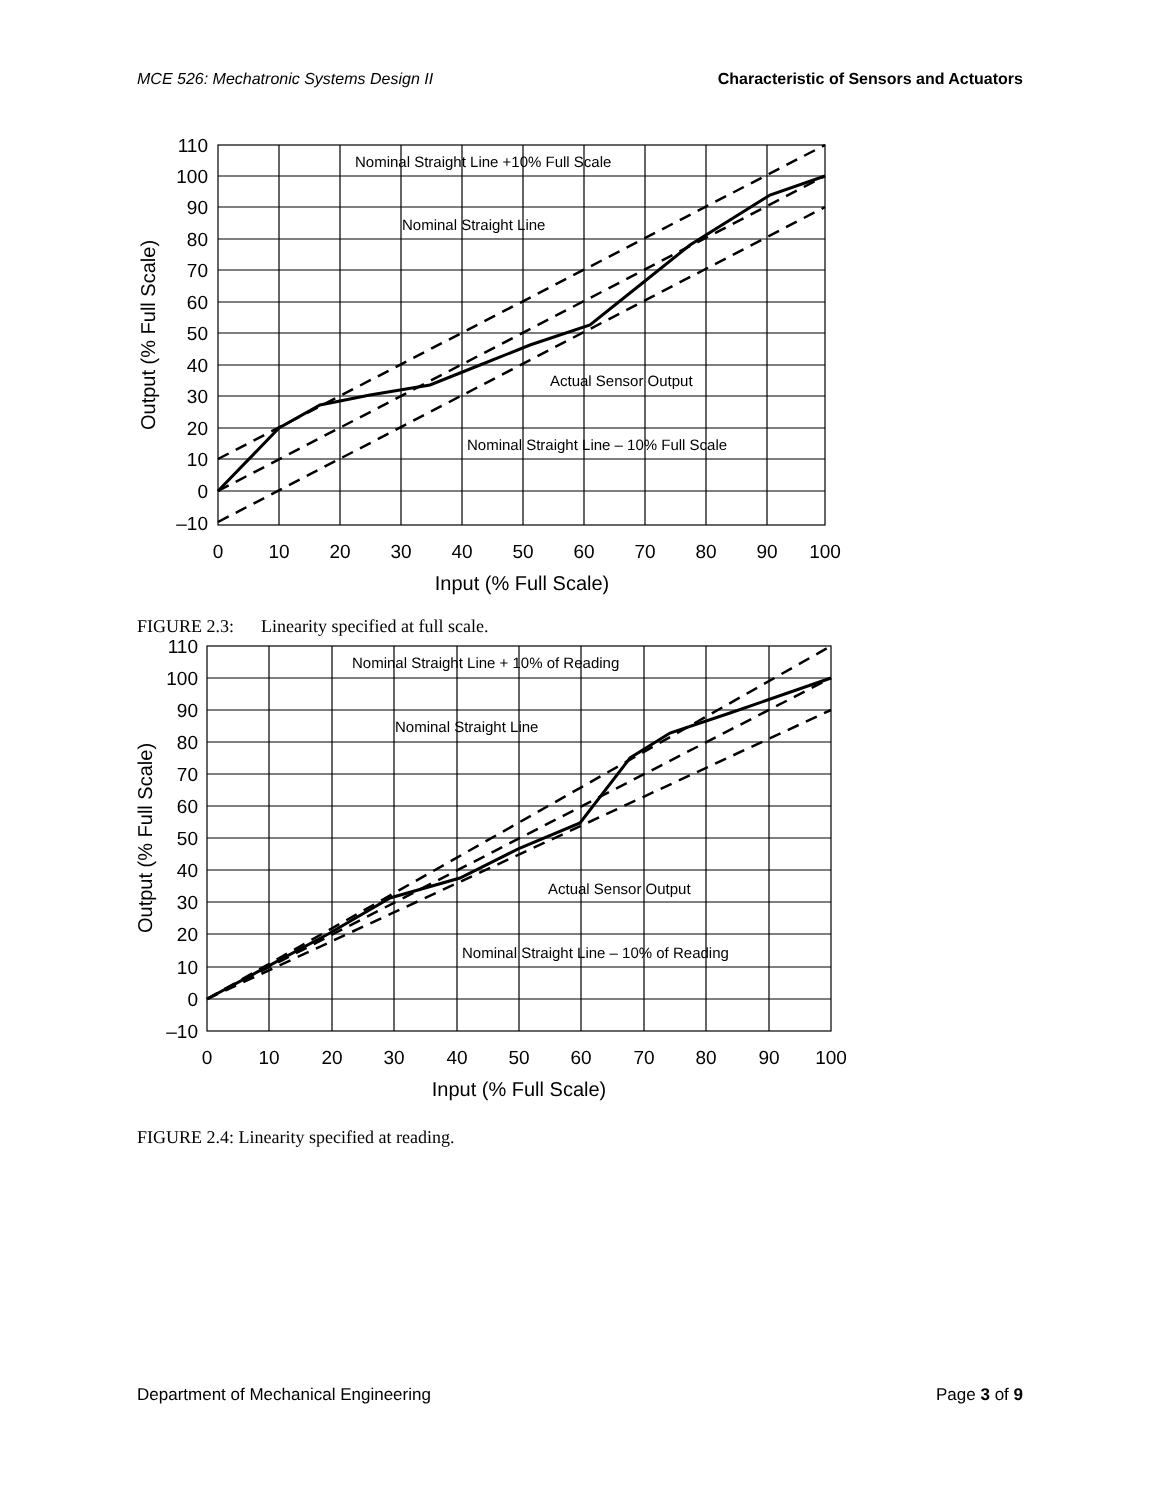MCE 526: Mechatronic Systems Design II Characteristic of Sensors and Actuators
Nominal Straight Line +10% Full Scale
Nominal Straight Line
Actual Sensor Output
Nominal Straight Line – 10% Full Scale
110
100
90
80
70
60
50
40
30
20
10
0
–10
0
10
20
30
40
50
60
70
80
90
100
Input (% Full Scale)
Output (% Full Scale)
FIGURE 2.3: Linearity specified at full scale.
Nominal Straight Line + 10% of Reading
Nominal Straight Line
Actual Sensor Output
Nominal Straight Line – 10% of Reading
110
100
90
80
70
60
50
40
30
20
10
0
–10
0
10
20
30
40
50
60
70
80
90
100
Input (% Full Scale)
Output (% Full Scale)
FIGURE 2.4: Linearity specified at reading.
Department of Mechanical Engineering Page 3 of 9